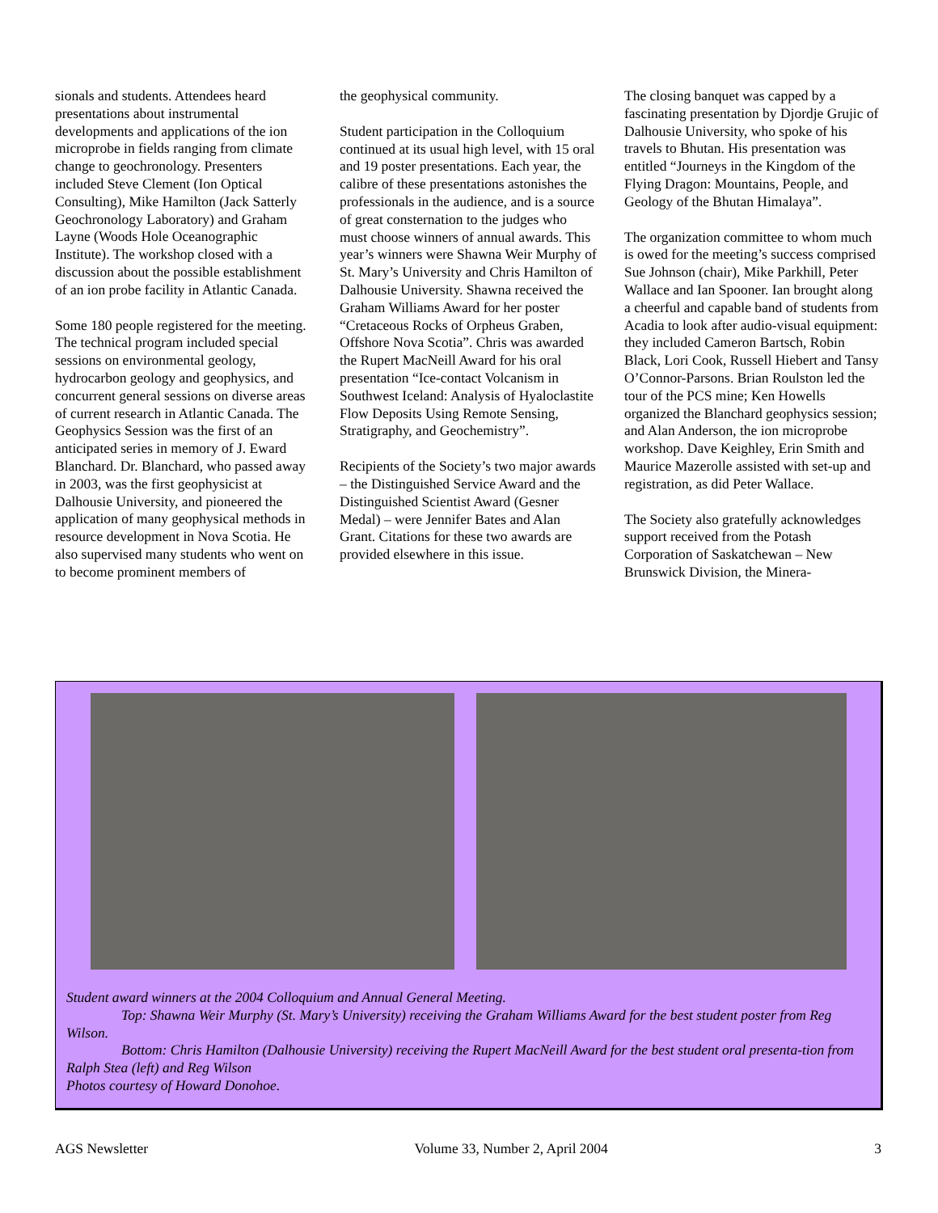sionals and students. Attendees heard presentations about instrumental developments and applications of the ion microprobe in fields ranging from climate change to geochronology. Presenters included Steve Clement (Ion Optical Consulting), Mike Hamilton (Jack Satterly Geochronology Laboratory) and Graham Layne (Woods Hole Oceanographic Institute). The workshop closed with a discussion about the possible establishment of an ion probe facility in Atlantic Canada.
Some 180 people registered for the meeting. The technical program included special sessions on environmental geology, hydrocarbon geology and geophysics, and concurrent general sessions on diverse areas of current research in Atlantic Canada. The Geophysics Session was the first of an anticipated series in memory of J. Eward Blanchard. Dr. Blanchard, who passed away in 2003, was the first geophysicist at Dalhousie University, and pioneered the application of many geophysical methods in resource development in Nova Scotia. He also supervised many students who went on to become prominent members of
the geophysical community.
Student participation in the Colloquium continued at its usual high level, with 15 oral and 19 poster presentations. Each year, the calibre of these presentations astonishes the professionals in the audience, and is a source of great consternation to the judges who must choose winners of annual awards. This year’s winners were Shawna Weir Murphy of St. Mary’s University and Chris Hamilton of Dalhousie University. Shawna received the Graham Williams Award for her poster “Cretaceous Rocks of Orpheus Graben, Offshore Nova Scotia”. Chris was awarded the Rupert MacNeill Award for his oral presentation “Ice-contact Volcanism in Southwest Iceland: Analysis of Hyaloclastite Flow Deposits Using Remote Sensing, Stratigraphy, and Geochemistry”.
Recipients of the Society’s two major awards – the Distinguished Service Award and the Distinguished Scientist Award (Gesner Medal) – were Jennifer Bates and Alan Grant. Citations for these two awards are provided elsewhere in this issue.
The closing banquet was capped by a fascinating presentation by Djordje Grujic of Dalhousie University, who spoke of his travels to Bhutan. His presentation was entitled “Journeys in the Kingdom of the Flying Dragon: Mountains, People, and Geology of the Bhutan Himalaya”.
The organization committee to whom much is owed for the meeting’s success comprised Sue Johnson (chair), Mike Parkhill, Peter Wallace and Ian Spooner. Ian brought along a cheerful and capable band of students from Acadia to look after audio-visual equipment: they included Cameron Bartsch, Robin Black, Lori Cook, Russell Hiebert and Tansy O’Connor-Parsons. Brian Roulston led the tour of the PCS mine; Ken Howells organized the Blanchard geophysics session; and Alan Anderson, the ion microprobe workshop. Dave Keighley, Erin Smith and Maurice Mazerolle assisted with set-up and registration, as did Peter Wallace.
The Society also gratefully acknowledges support received from the Potash Corporation of Saskatchewan – New Brunswick Division, the Minera-
Student award winners at the 2004 Colloquium and Annual General Meeting.
Top: Shawna Weir Murphy (St. Mary’s University) receiving the Graham Williams Award for the best student poster from Reg Wilson.
Bottom: Chris Hamilton (Dalhousie University) receiving the Rupert MacNeill Award for the best student oral presenta-tion from Ralph Stea (left) and Reg Wilson
Photos courtesy of Howard Donohoe.
AGS Newsletter Volume 33, Number 2, April 2004 3